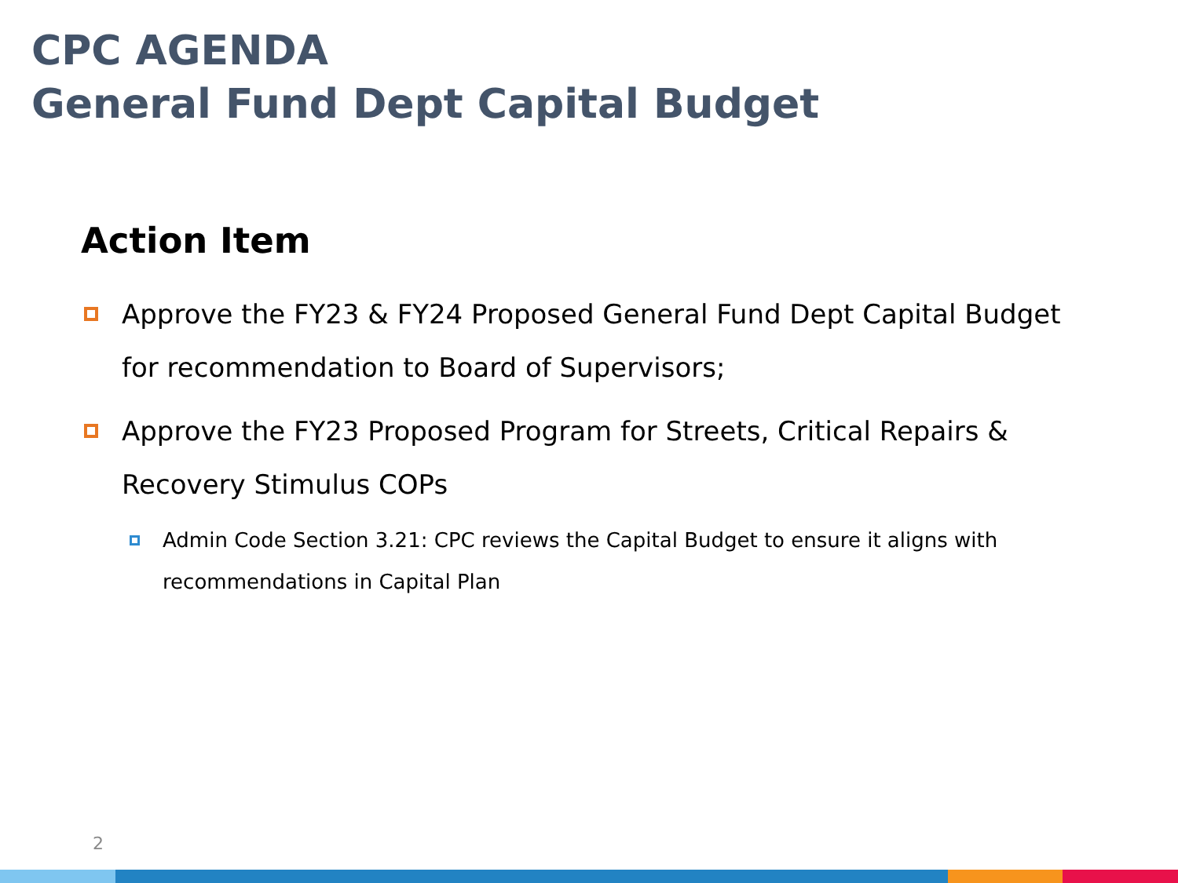CPC AGENDA
General Fund Dept Capital Budget
Action Item
Approve the FY23 & FY24 Proposed General Fund Dept Capital Budget for recommendation to Board of Supervisors;
Approve the FY23 Proposed Program for Streets, Critical Repairs & Recovery Stimulus COPs
Admin Code Section 3.21: CPC reviews the Capital Budget to ensure it aligns with recommendations in Capital Plan
2